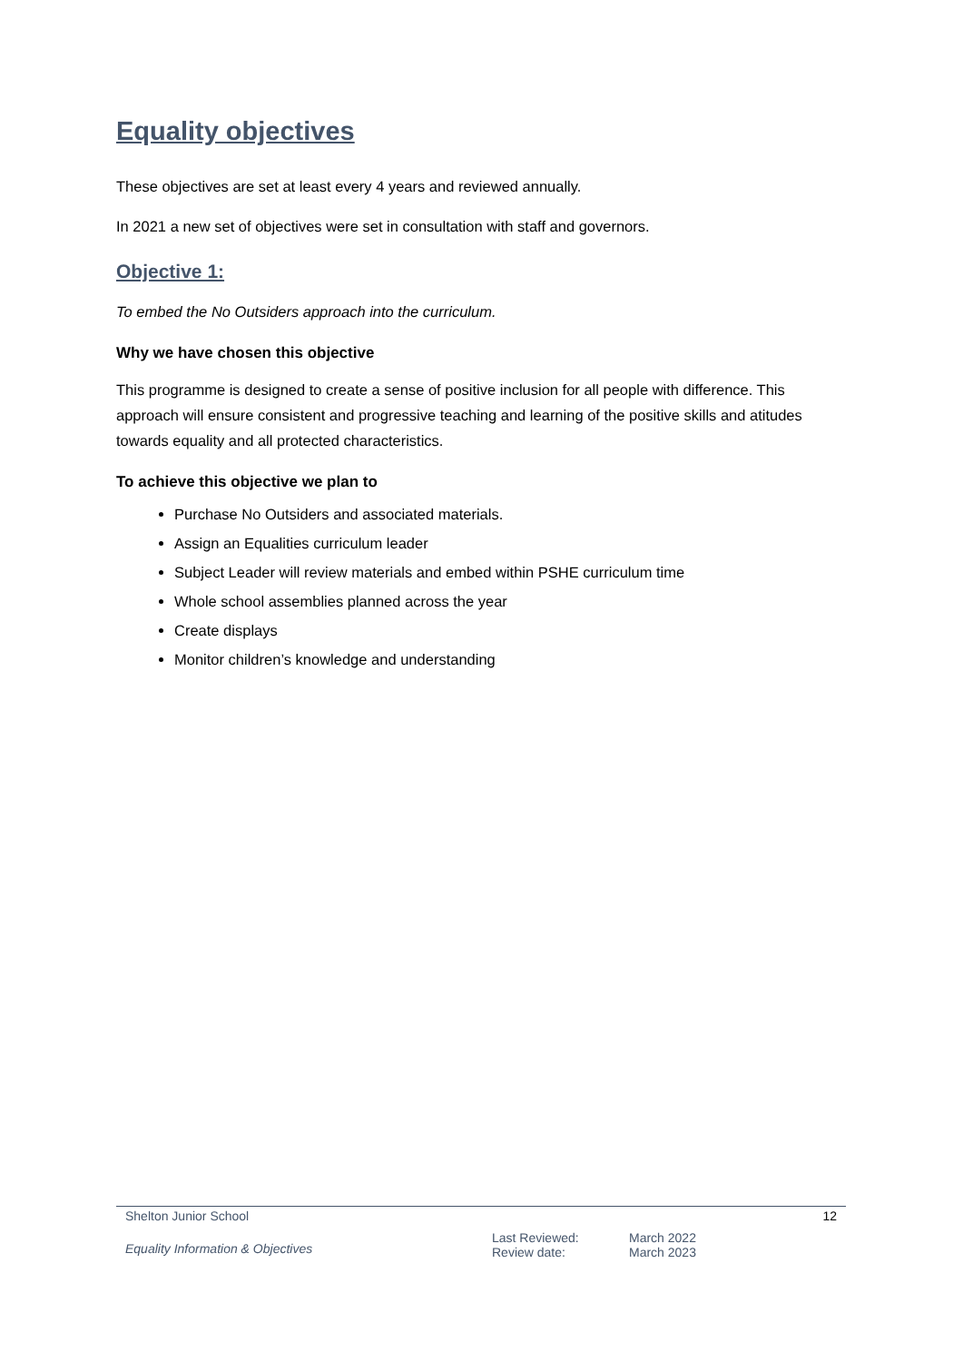Equality objectives
These objectives are set at least every 4 years and reviewed annually.
In 2021 a new set of objectives were set in consultation with staff and governors.
Objective 1:
To embed the No Outsiders approach into the curriculum.
Why we have chosen this objective
This programme is designed to create a sense of positive inclusion for all people with difference. This approach will ensure consistent and progressive teaching and learning of the positive skills and atitudes towards equality and all protected characteristics.
To achieve this objective we plan to
Purchase No Outsiders and associated materials.
Assign an Equalities curriculum leader
Subject Leader will review materials and embed within PSHE curriculum time
Whole school assemblies planned across the year
Create displays
Monitor children’s knowledge and understanding
Shelton Junior School 12
Equality Information & Objectives Last Reviewed:
Review date: March 2022
March 2023